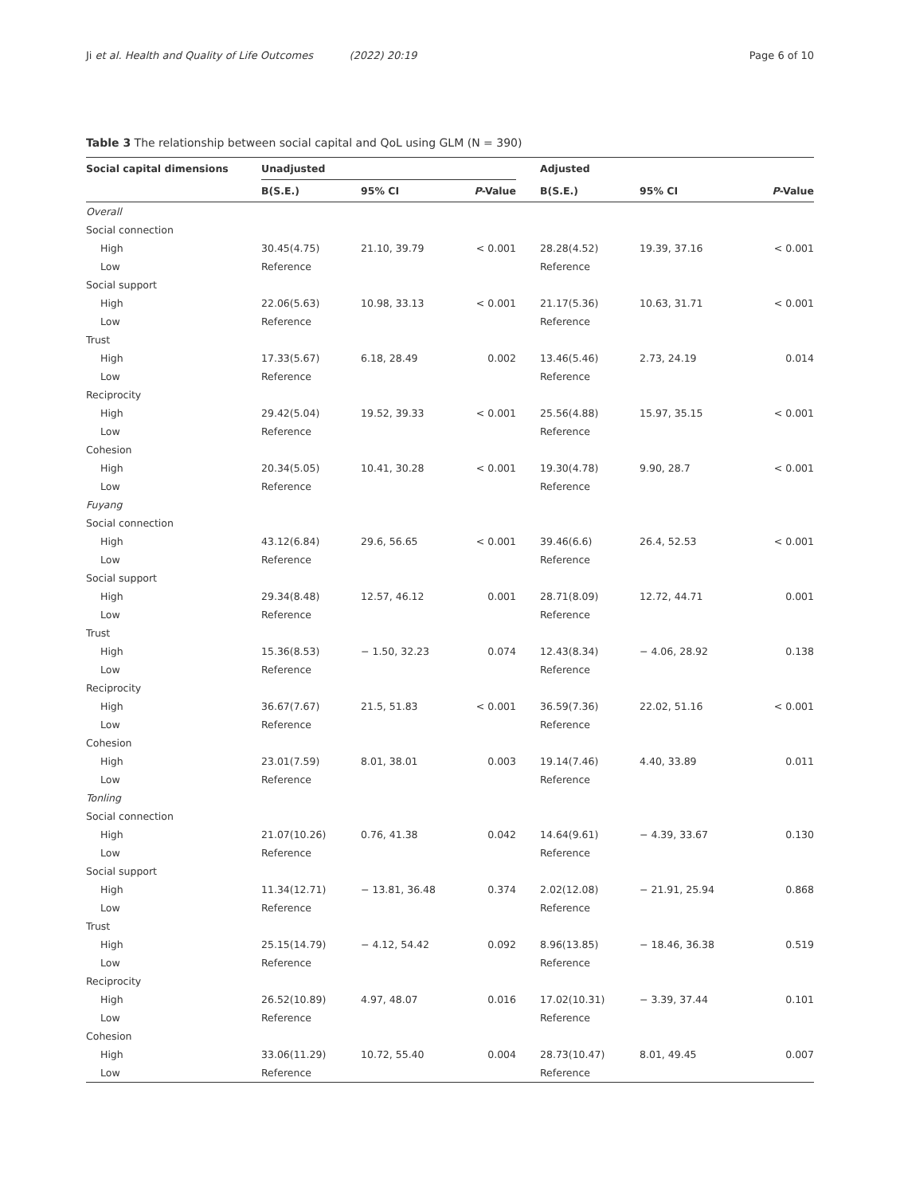Ji et al. Health and Quality of Life Outcomes (2022) 20:19 Page 6 of 10
Table 3 The relationship between social capital and QoL using GLM (N = 390)
| Social capital dimensions | Unadjusted | | | | Adjusted | | |
| --- | --- | --- | --- | --- | --- | --- | --- |
| | B(S.E.) | 95% CI | P -Value | | B(S.E.) | 95% CI | P -Value |
| Overall | | | | | | | |
| Social connection | | | | | | | |
| High | 30.45(4.75) | 21.10, 39.79 | < 0.001 | | 28.28(4.52) | 19.39, 37.16 | < 0.001 |
| Low | Reference | | | | Reference | | |
| Social support | | | | | | | |
| High | 22.06(5.63) | 10.98, 33.13 | < 0.001 | | 21.17(5.36) | 10.63, 31.71 | < 0.001 |
| Low | Reference | | | | Reference | | |
| Trust | | | | | | | |
| High | 17.33(5.67) | 6.18, 28.49 | 0.002 | | 13.46(5.46) | 2.73, 24.19 | 0.014 |
| Low | Reference | | | | Reference | | |
| Reciprocity | | | | | | | |
| High | 29.42(5.04) | 19.52, 39.33 | < 0.001 | | 25.56(4.88) | 15.97, 35.15 | < 0.001 |
| Low | Reference | | | | Reference | | |
| Cohesion | | | | | | | |
| High | 20.34(5.05) | 10.41, 30.28 | < 0.001 | | 19.30(4.78) | 9.90, 28.7 | < 0.001 |
| Low | Reference | | | | Reference | | |
| Fuyang | | | | | | | |
| Social connection | | | | | | | |
| High | 43.12(6.84) | 29.6, 56.65 | < 0.001 | | 39.46(6.6) | 26.4, 52.53 | < 0.001 |
| Low | Reference | | | | Reference | | |
| Social support | | | | | | | |
| High | 29.34(8.48) | 12.57, 46.12 | 0.001 | | 28.71(8.09) | 12.72, 44.71 | 0.001 |
| Low | Reference | | | | Reference | | |
| Trust | | | | | | | |
| High | 15.36(8.53) | − 1.50, 32.23 | 0.074 | | 12.43(8.34) | − 4.06, 28.92 | 0.138 |
| Low | Reference | | | | Reference | | |
| Reciprocity | | | | | | | |
| High | 36.67(7.67) | 21.5, 51.83 | < 0.001 | | 36.59(7.36) | 22.02, 51.16 | < 0.001 |
| Low | Reference | | | | Reference | | |
| Cohesion | | | | | | | |
| High | 23.01(7.59) | 8.01, 38.01 | 0.003 | | 19.14(7.46) | 4.40, 33.89 | 0.011 |
| Low | Reference | | | | Reference | | |
| Tonling | | | | | | | |
| Social connection | | | | | | | |
| High | 21.07(10.26) | 0.76, 41.38 | 0.042 | | 14.64(9.61) | − 4.39, 33.67 | 0.130 |
| Low | Reference | | | | Reference | | |
| Social support | | | | | | | |
| High | 11.34(12.71) | − 13.81, 36.48 | 0.374 | | 2.02(12.08) | − 21.91, 25.94 | 0.868 |
| Low | Reference | | | | Reference | | |
| Trust | | | | | | | |
| High | 25.15(14.79) | − 4.12, 54.42 | 0.092 | | 8.96(13.85) | − 18.46, 36.38 | 0.519 |
| Low | Reference | | | | Reference | | |
| Reciprocity | | | | | | | |
| High | 26.52(10.89) | 4.97, 48.07 | 0.016 | | 17.02(10.31) | − 3.39, 37.44 | 0.101 |
| Low | Reference | | | | Reference | | |
| Cohesion | | | | | | | |
| High | 33.06(11.29) | 10.72, 55.40 | 0.004 | | 28.73(10.47) | 8.01, 49.45 | 0.007 |
| Low | Reference | | | | Reference | | |